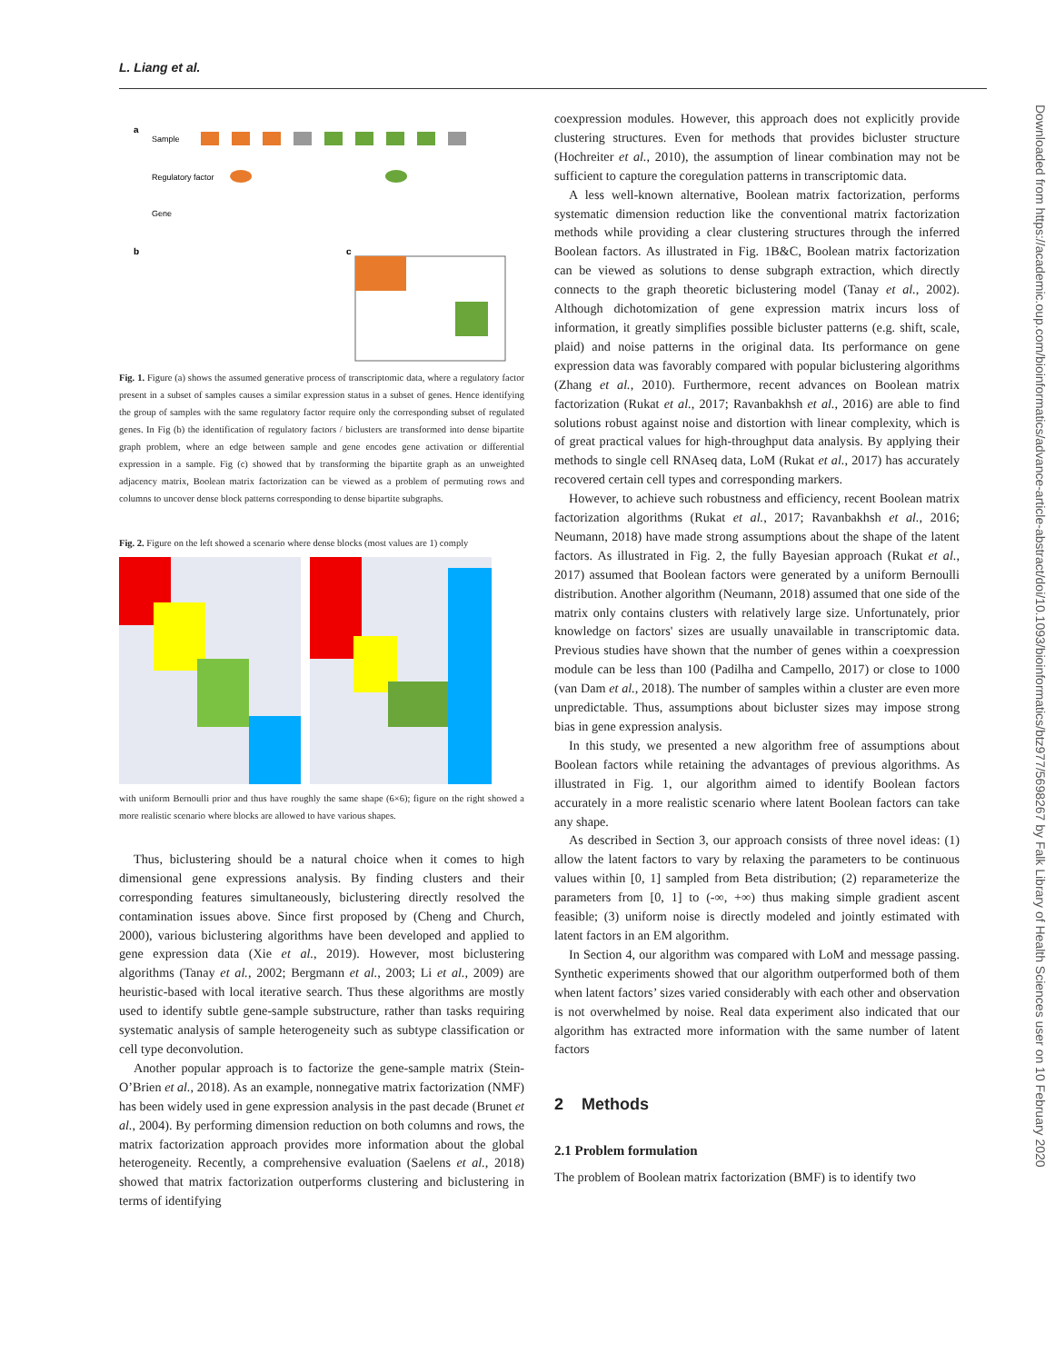L. Liang et al.
a
Sample
Regulatory factor
Gene
b
c
Fig. 1. Figure (a) shows the assumed generative process of transcriptomic data, where a regulatory factor present in a subset of samples causes a similar expression status in a subset of genes. Hence identifying the group of samples with the same regulatory factor require only the corresponding subset of regulated genes. In Fig (b) the identification of regulatory factors / biclusters are transformed into dense bipartite graph problem, where an edge between sample and gene encodes gene activation or differential expression in a sample. Fig (c) showed that by transforming the bipartite graph as an unweighted adjacency matrix, Boolean matrix factorization can be viewed as a problem of permuting rows and columns to uncover dense block patterns corresponding to dense bipartite subgraphs.
Fig. 2. Figure on the left showed a scenario where dense blocks (most values are 1) comply
with uniform Bernoulli prior and thus have roughly the same shape (6×6); figure on the right showed a more realistic scenario where blocks are allowed to have various shapes.
Thus, biclustering should be a natural choice when it comes to high dimensional gene expressions analysis. By finding clusters and their corresponding features simultaneously, biclustering directly resolved the contamination issues above. Since first proposed by (Cheng and Church, 2000), various biclustering algorithms have been developed and applied to gene expression data (Xie et al., 2019). However, most biclustering algorithms (Tanay et al., 2002; Bergmann et al., 2003; Li et al., 2009) are heuristic-based with local iterative search. Thus these algorithms are mostly used to identify subtle gene-sample substructure, rather than tasks requiring systematic analysis of sample heterogeneity such as subtype classification or cell type deconvolution.
Another popular approach is to factorize the gene-sample matrix (Stein-O’Brien et al., 2018). As an example, nonnegative matrix factorization (NMF) has been widely used in gene expression analysis in the past decade (Brunet et al., 2004). By performing dimension reduction on both columns and rows, the matrix factorization approach provides more information about the global heterogeneity. Recently, a comprehensive evaluation (Saelens et al., 2018) showed that matrix factorization outperforms clustering and biclustering in terms of identifying
coexpression modules. However, this approach does not explicitly provide clustering structures. Even for methods that provides bicluster structure (Hochreiter et al., 2010), the assumption of linear combination may not be sufficient to capture the coregulation patterns in transcriptomic data.
A less well-known alternative, Boolean matrix factorization, performs systematic dimension reduction like the conventional matrix factorization methods while providing a clear clustering structures through the inferred Boolean factors. As illustrated in Fig. 1B&C, Boolean matrix factorization can be viewed as solutions to dense subgraph extraction, which directly connects to the graph theoretic biclustering model (Tanay et al., 2002). Although dichotomization of gene expression matrix incurs loss of information, it greatly simplifies possible bicluster patterns (e.g. shift, scale, plaid) and noise patterns in the original data. Its performance on gene expression data was favorably compared with popular biclustering algorithms (Zhang et al., 2010). Furthermore, recent advances on Boolean matrix factorization (Rukat et al., 2017; Ravanbakhsh et al., 2016) are able to find solutions robust against noise and distortion with linear complexity, which is of great practical values for high-throughput data analysis. By applying their methods to single cell RNAseq data, LoM (Rukat et al., 2017) has accurately recovered certain cell types and corresponding markers.
However, to achieve such robustness and efficiency, recent Boolean matrix factorization algorithms (Rukat et al., 2017; Ravanbakhsh et al., 2016; Neumann, 2018) have made strong assumptions about the shape of the latent factors. As illustrated in Fig. 2, the fully Bayesian approach (Rukat et al., 2017) assumed that Boolean factors were generated by a uniform Bernoulli distribution. Another algorithm (Neumann, 2018) assumed that one side of the matrix only contains clusters with relatively large size. Unfortunately, prior knowledge on factors' sizes are usually unavailable in transcriptomic data. Previous studies have shown that the number of genes within a coexpression module can be less than 100 (Padilha and Campello, 2017) or close to 1000 (van Dam et al., 2018). The number of samples within a cluster are even more unpredictable. Thus, assumptions about bicluster sizes may impose strong bias in gene expression analysis.
In this study, we presented a new algorithm free of assumptions about Boolean factors while retaining the advantages of previous algorithms. As illustrated in Fig. 1, our algorithm aimed to identify Boolean factors accurately in a more realistic scenario where latent Boolean factors can take any shape.
As described in Section 3, our approach consists of three novel ideas: (1) allow the latent factors to vary by relaxing the parameters to be continuous values within [0, 1] sampled from Beta distribution; (2) reparameterize the parameters from [0, 1] to (-∞, +∞) thus making simple gradient ascent feasible; (3) uniform noise is directly modeled and jointly estimated with latent factors in an EM algorithm.
In Section 4, our algorithm was compared with LoM and message passing. Synthetic experiments showed that our algorithm outperformed both of them when latent factors’ sizes varied considerably with each other and observation is not overwhelmed by noise. Real data experiment also indicated that our algorithm has extracted more information with the same number of latent factors
2 Methods
2.1 Problem formulation
The problem of Boolean matrix factorization (BMF) is to identify two
Downloaded from https://academic.oup.com/bioinformatics/advance-article-abstract/doi/10.1093/bioinformatics/btz977/5698267 by Falk Library of Health Sciences user on 10 February 2020